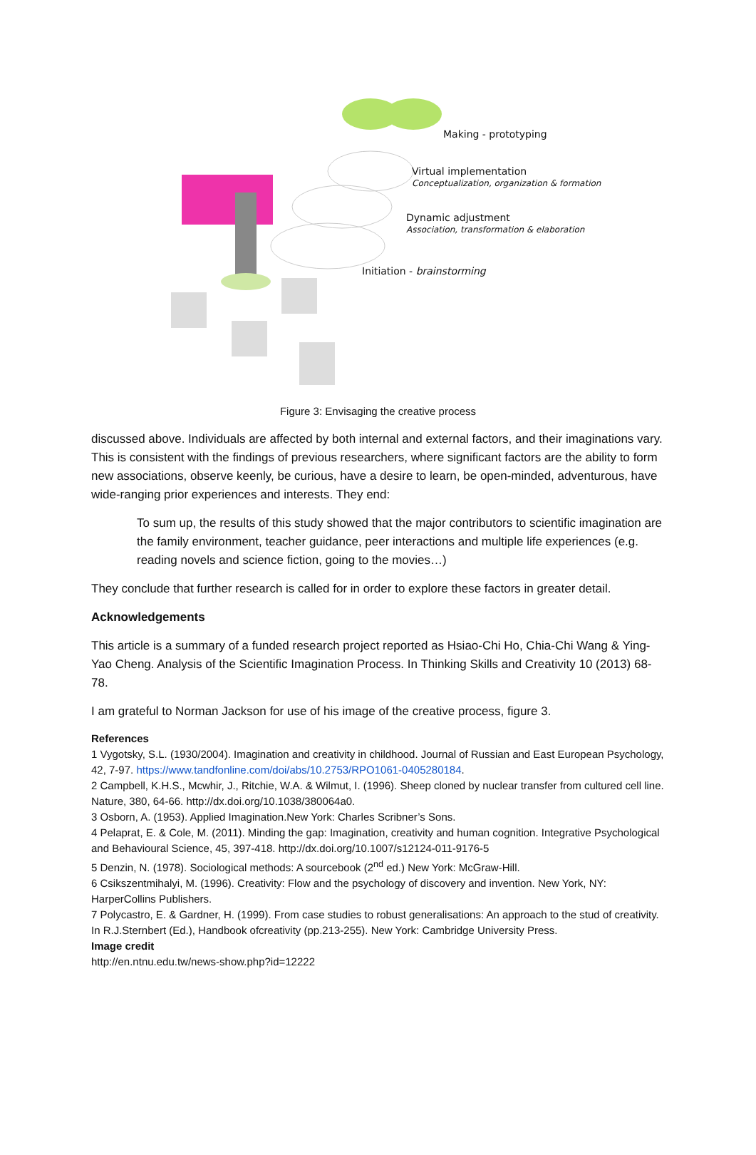Making - prototyping
Virtual implementation
Conceptualization, organization & formation
Dynamic adjustment
Association, transformation & elaboration
Initiation - brainstorming
Figure 3: Envisaging the creative process
discussed above. Individuals are affected by both internal and external factors, and their imaginations vary. This is consistent with the findings of previous researchers, where significant factors are the ability to form new associations, observe keenly, be curious, have a desire to learn, be open-minded, adventurous, have wide-ranging prior experiences and interests. They end:
To sum up, the results of this study showed that the major contributors to scientific imagination are the family environment, teacher guidance, peer interactions and multiple life experiences (e.g. reading novels and science fiction, going to the movies…)
They conclude that further research is called for in order to explore these factors in greater detail.
Acknowledgements
This article is a summary of a funded research project reported as Hsiao-Chi Ho, Chia-Chi Wang & Ying-Yao Cheng. Analysis of the Scientific Imagination Process. In Thinking Skills and Creativity 10 (2013) 68-78.
I am grateful to Norman Jackson for use of his image of the creative process, figure 3.
References
1 Vygotsky, S.L. (1930/2004). Imagination and creativity in childhood. Journal of Russian and East European Psychology, 42, 7-97. https://www.tandfonline.com/doi/abs/10.2753/RPO1061-0405280184.
2 Campbell, K.H.S., Mcwhir, J., Ritchie, W.A. & Wilmut, I. (1996). Sheep cloned by nuclear transfer from cultured cell line. Nature, 380, 64-66. http://dx.doi.org/10.1038/380064a0.
3 Osborn, A. (1953). Applied Imagination.New York: Charles Scribner’s Sons.
4 Pelaprat, E. & Cole, M. (2011). Minding the gap: Imagination, creativity and human cognition. Integrative Psychological and Behavioural Science, 45, 397-418. http://dx.doi.org/10.1007/s12124-011-9176-5
5 Denzin, N. (1978). Sociological methods: A sourcebook (2<sup>nd</sup> ed.) New York: McGraw-Hill.
6 Csikszentmihalyi, M. (1996). Creativity: Flow and the psychology of discovery and invention. New York, NY: HarperCollins Publishers.
7 Polycastro, E. & Gardner, H. (1999). From case studies to robust generalisations: An approach to the stud of creativity. In R.J.Sternbert (Ed.), Handbook ofcreativity (pp.213-255). New York: Cambridge University Press.
Image credit
http://en.ntnu.edu.tw/news-show.php?id=12222